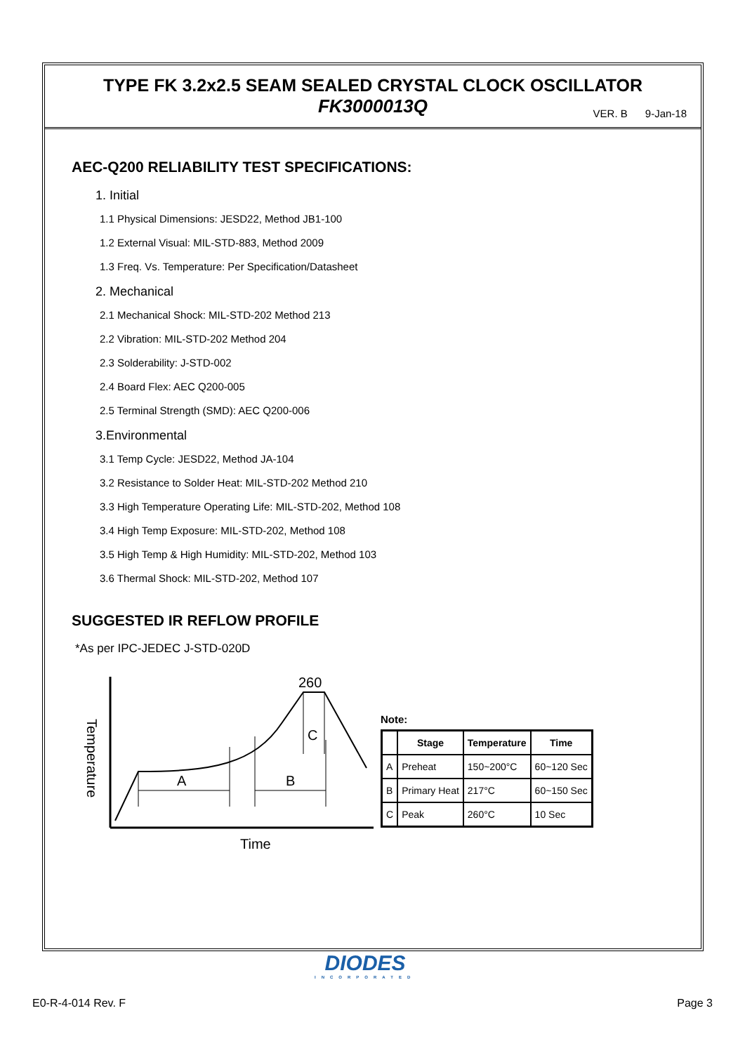TYPE FK 3.2x2.5 SEAM SEALED CRYSTAL CLOCK OSCILLATOR
FK3000013Q
VER. B 9-Jan-18
AEC-Q200 RELIABILITY TEST SPECIFICATIONS:
1. Initial
1.1 Physical Dimensions: JESD22, Method JB1-100
1.2 External Visual: MIL-STD-883, Method 2009
1.3 Freq. Vs. Temperature: Per Specification/Datasheet
2. Mechanical
2.1 Mechanical Shock: MIL-STD-202 Method 213
2.2 Vibration: MIL-STD-202 Method 204
2.3 Solderability: J-STD-002
2.4 Board Flex: AEC Q200-005
2.5 Terminal Strength (SMD): AEC Q200-006
3.Environmental
3.1 Temp Cycle: JESD22, Method JA-104
3.2 Resistance to Solder Heat: MIL-STD-202 Method 210
3.3 High Temperature Operating Life: MIL-STD-202, Method 108
3.4 High Temp Exposure: MIL-STD-202, Method 108
3.5 High Temp & High Humidity: MIL-STD-202, Method 103
3.6 Thermal Shock: MIL-STD-202, Method 107
SUGGESTED IR REFLOW PROFILE
*As per IPC-JEDEC J-STD-020D
A
B
C
260
Time
Temperature
Note:
| | Stage | Temperature | Time |
| --- | --- | --- | --- |
| A | Preheat | 150~200°C | 60~120 Sec |
| B | Primary Heat | 217°C | 60~150 Sec |
| C | Peak | 260°C | 10 Sec |
DIODES
INCORPORATED
E0-R-4-014 Rev. F Page 3